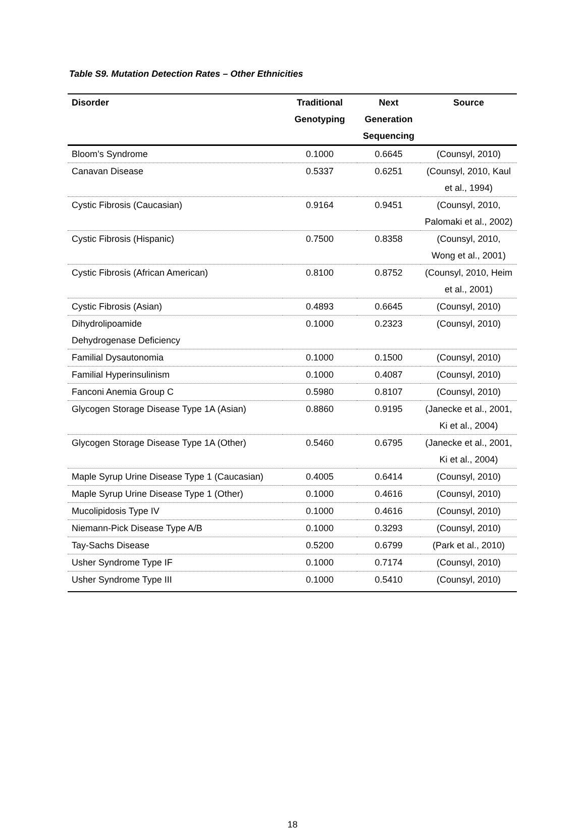Table S9. Mutation Detection Rates – Other Ethnicities
| Disorder | Traditional Genotyping | Next Generation Sequencing | Source |
| --- | --- | --- | --- |
| Bloom’s Syndrome | 0.1000 | 0.6645 | (Counsyl, 2010) |
| Canavan Disease | 0.5337 | 0.6251 | (Counsyl, 2010, Kaul et al., 1994) |
| Cystic Fibrosis (Caucasian) | 0.9164 | 0.9451 | (Counsyl, 2010, Palomaki et al., 2002) |
| Cystic Fibrosis (Hispanic) | 0.7500 | 0.8358 | (Counsyl, 2010, Wong et al., 2001) |
| Cystic Fibrosis (African American) | 0.8100 | 0.8752 | (Counsyl, 2010, Heim et al., 2001) |
| Cystic Fibrosis (Asian) | 0.4893 | 0.6645 | (Counsyl, 2010) |
| Dihydrolipoamide Dehydrogenase Deficiency | 0.1000 | 0.2323 | (Counsyl, 2010) |
| Familial Dysautonomia | 0.1000 | 0.1500 | (Counsyl, 2010) |
| Familial Hyperinsulinism | 0.1000 | 0.4087 | (Counsyl, 2010) |
| Fanconi Anemia Group C | 0.5980 | 0.8107 | (Counsyl, 2010) |
| Glycogen Storage Disease Type 1A (Asian) | 0.8860 | 0.9195 | (Janecke et al., 2001, Ki et al., 2004) |
| Glycogen Storage Disease Type 1A (Other) | 0.5460 | 0.6795 | (Janecke et al., 2001, Ki et al., 2004) |
| Maple Syrup Urine Disease Type 1 (Caucasian) | 0.4005 | 0.6414 | (Counsyl, 2010) |
| Maple Syrup Urine Disease Type 1 (Other) | 0.1000 | 0.4616 | (Counsyl, 2010) |
| Mucolipidosis Type IV | 0.1000 | 0.4616 | (Counsyl, 2010) |
| Niemann-Pick Disease Type A/B | 0.1000 | 0.3293 | (Counsyl, 2010) |
| Tay-Sachs Disease | 0.5200 | 0.6799 | (Park et al., 2010) |
| Usher Syndrome Type IF | 0.1000 | 0.7174 | (Counsyl, 2010) |
| Usher Syndrome Type III | 0.1000 | 0.5410 | (Counsyl, 2010) |
18